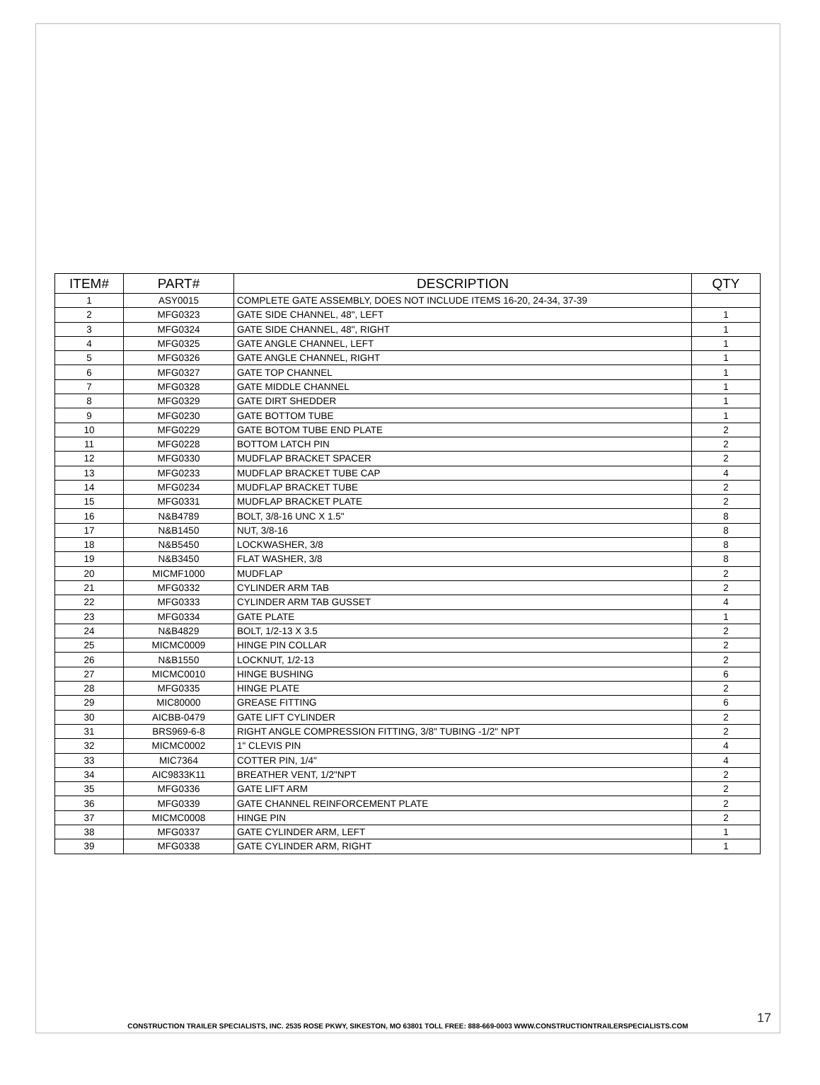| ITEM# | PART# | DESCRIPTION | QTY |
| --- | --- | --- | --- |
| 1 | ASY0015 | COMPLETE GATE ASSEMBLY, DOES NOT INCLUDE ITEMS 16-20, 24-34, 37-39 | |
| 2 | MFG0323 | GATE SIDE CHANNEL, 48", LEFT | 1 |
| 3 | MFG0324 | GATE SIDE CHANNEL, 48", RIGHT | 1 |
| 4 | MFG0325 | GATE ANGLE CHANNEL, LEFT | 1 |
| 5 | MFG0326 | GATE ANGLE CHANNEL, RIGHT | 1 |
| 6 | MFG0327 | GATE TOP CHANNEL | 1 |
| 7 | MFG0328 | GATE MIDDLE CHANNEL | 1 |
| 8 | MFG0329 | GATE DIRT SHEDDER | 1 |
| 9 | MFG0230 | GATE BOTTOM TUBE | 1 |
| 10 | MFG0229 | GATE BOTOM TUBE END PLATE | 2 |
| 11 | MFG0228 | BOTTOM LATCH PIN | 2 |
| 12 | MFG0330 | MUDFLAP BRACKET SPACER | 2 |
| 13 | MFG0233 | MUDFLAP BRACKET TUBE CAP | 4 |
| 14 | MFG0234 | MUDFLAP BRACKET TUBE | 2 |
| 15 | MFG0331 | MUDFLAP BRACKET PLATE | 2 |
| 16 | N&B4789 | BOLT, 3/8-16 UNC X 1.5" | 8 |
| 17 | N&B1450 | NUT, 3/8-16 | 8 |
| 18 | N&B5450 | LOCKWASHER, 3/8 | 8 |
| 19 | N&B3450 | FLAT WASHER, 3/8 | 8 |
| 20 | MICMF1000 | MUDFLAP | 2 |
| 21 | MFG0332 | CYLINDER ARM TAB | 2 |
| 22 | MFG0333 | CYLINDER ARM TAB GUSSET | 4 |
| 23 | MFG0334 | GATE PLATE | 1 |
| 24 | N&B4829 | BOLT, 1/2-13 X 3.5 | 2 |
| 25 | MICMC0009 | HINGE PIN COLLAR | 2 |
| 26 | N&B1550 | LOCKNUT, 1/2-13 | 2 |
| 27 | MICMC0010 | HINGE BUSHING | 6 |
| 28 | MFG0335 | HINGE PLATE | 2 |
| 29 | MIC80000 | GREASE FITTING | 6 |
| 30 | AICBB-0479 | GATE LIFT CYLINDER | 2 |
| 31 | BRS969-6-8 | RIGHT ANGLE COMPRESSION FITTING, 3/8" TUBING -1/2" NPT | 2 |
| 32 | MICMC0002 | 1" CLEVIS PIN | 4 |
| 33 | MIC7364 | COTTER PIN, 1/4" | 4 |
| 34 | AIC9833K11 | BREATHER VENT, 1/2"NPT | 2 |
| 35 | MFG0336 | GATE LIFT ARM | 2 |
| 36 | MFG0339 | GATE CHANNEL REINFORCEMENT PLATE | 2 |
| 37 | MICMC0008 | HINGE PIN | 2 |
| 38 | MFG0337 | GATE CYLINDER ARM, LEFT | 1 |
| 39 | MFG0338 | GATE CYLINDER ARM, RIGHT | 1 |
17
CONSTRUCTION TRAILER SPECIALISTS, INC. 2535 ROSE PKWY, SIKESTON, MO 63801 TOLL FREE: 888-669-0003 WWW.CONSTRUCTIONTRAILERSPECIALISTS.COM